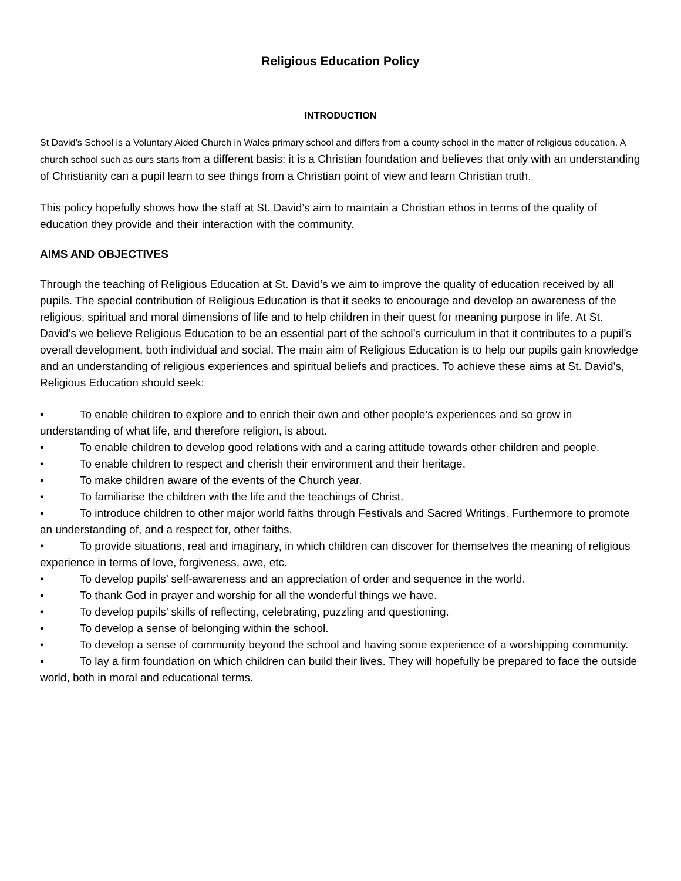Religious Education Policy
INTRODUCTION
St David’s School is a Voluntary Aided Church in Wales primary school and differs from a county school in the matter of religious education. A church school such as ours starts from a different basis: it is a Christian foundation and believes that only with an understanding of Christianity can a pupil learn to see things from a Christian point of view and learn Christian truth.
This policy hopefully shows how the staff at St. David’s aim to maintain a Christian ethos in terms of the quality of education they provide and their interaction with the community.
AIMS AND OBJECTIVES
Through the teaching of Religious Education at St. David’s we aim to improve the quality of education received by all pupils. The special contribution of Religious Education is that it seeks to encourage and develop an awareness of the religious, spiritual and moral dimensions of life and to help children in their quest for meaning purpose in life. At St. David’s we believe Religious Education to be an essential part of the school’s curriculum in that it contributes to a pupil’s overall development, both individual and social. The main aim of Religious Education is to help our pupils gain knowledge and an understanding of religious experiences and spiritual beliefs and practices. To achieve these aims at St. David’s, Religious Education should seek:
• To enable children to explore and to enrich their own and other people’s experiences and so grow in understanding of what life, and therefore religion, is about.
• To enable children to develop good relations with and a caring attitude towards other children and people.
• To enable children to respect and cherish their environment and their heritage.
• To make children aware of the events of the Church year.
• To familiarise the children with the life and the teachings of Christ.
• To introduce children to other major world faiths through Festivals and Sacred Writings. Furthermore to promote an understanding of, and a respect for, other faiths.
• To provide situations, real and imaginary, in which children can discover for themselves the meaning of religious experience in terms of love, forgiveness, awe, etc.
• To develop pupils’ self-awareness and an appreciation of order and sequence in the world.
• To thank God in prayer and worship for all the wonderful things we have.
• To develop pupils’ skills of reflecting, celebrating, puzzling and questioning.
• To develop a sense of belonging within the school.
• To develop a sense of community beyond the school and having some experience of a worshipping community.
• To lay a firm foundation on which children can build their lives. They will hopefully be prepared to face the outside world, both in moral and educational terms.